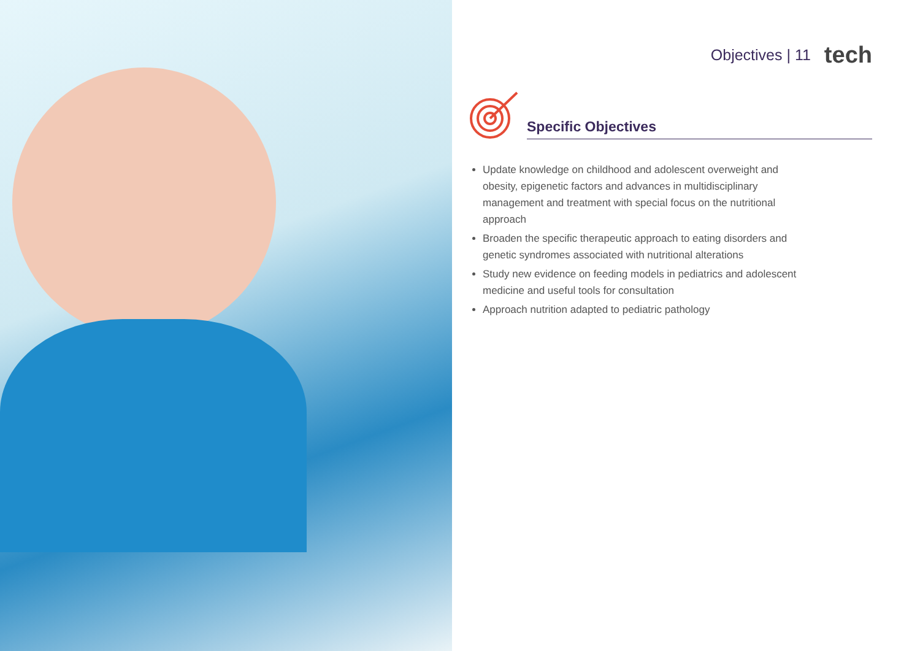Objectives | 11 tech
Specific Objectives
Update knowledge on childhood and adolescent overweight and obesity, epigenetic factors and advances in multidisciplinary management and treatment with special focus on the nutritional approach
Broaden the specific therapeutic approach to eating disorders and genetic syndromes associated with nutritional alterations
Study new evidence on feeding models in pediatrics and adolescent medicine and useful tools for consultation
Approach nutrition adapted to pediatric pathology